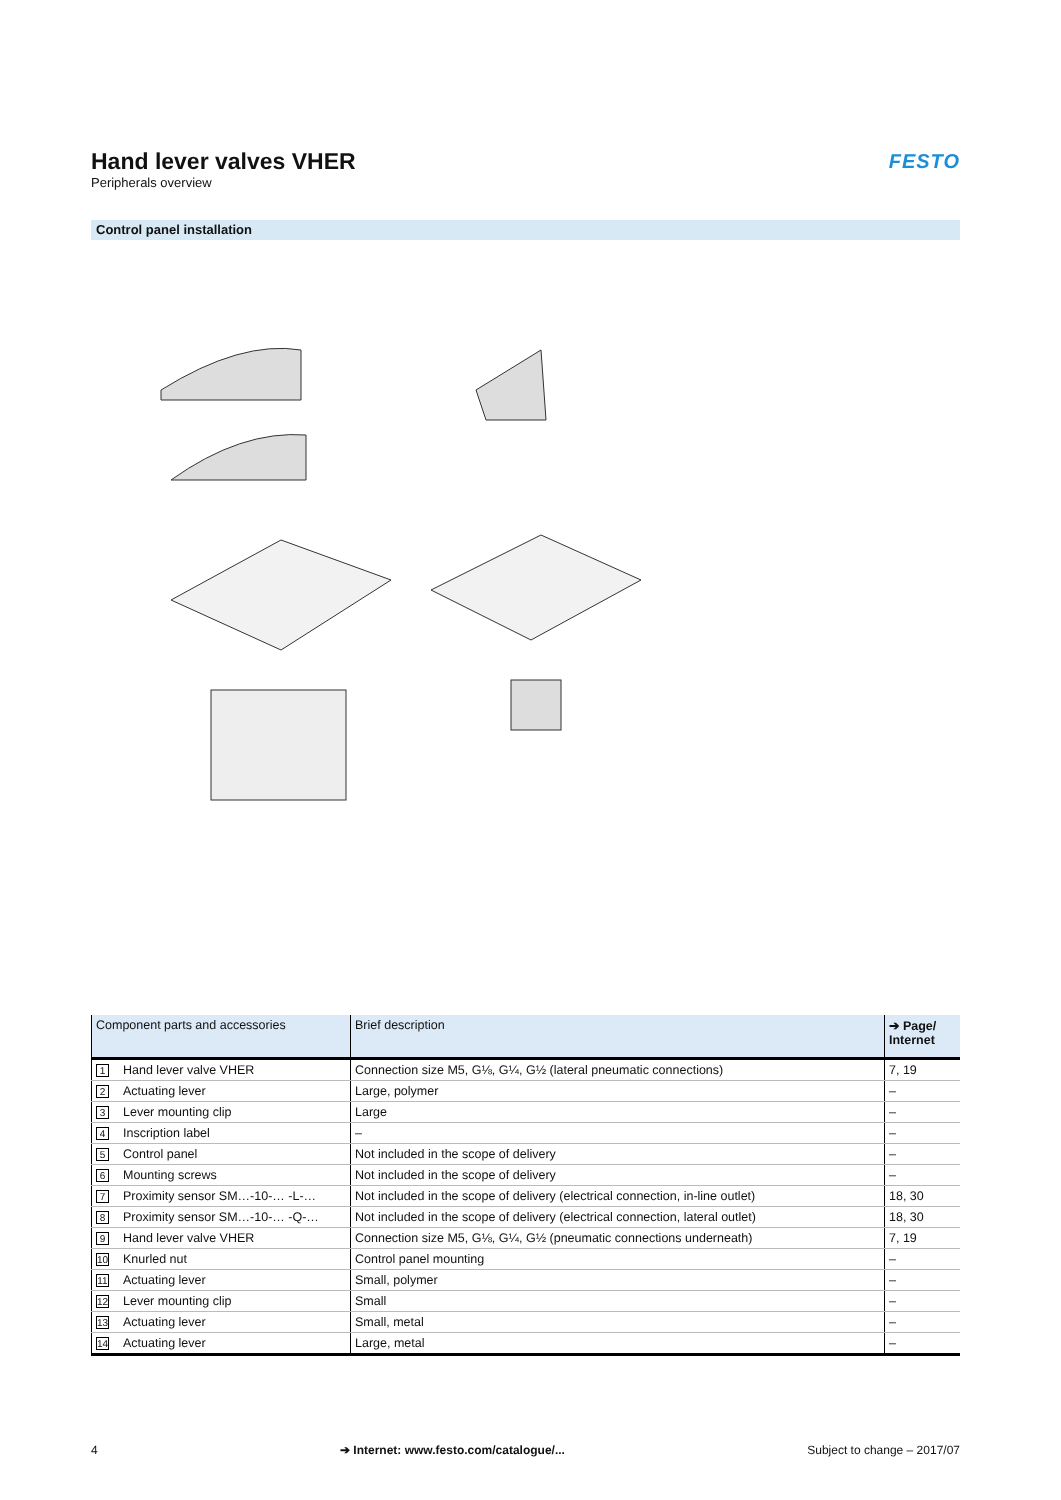Hand lever valves VHER
Peripherals overview
FESTO
Control panel installation
| Component parts and accessories | Brief description | ➔ Page/ Internet |
| --- | --- | --- |
| 1 Hand lever valve VHER | Connection size M5, G⅛, G¼, G½ (lateral pneumatic connections) | 7, 19 |
| 2 Actuating lever | Large, polymer | – |
| 3 Lever mounting clip | Large | – |
| 4 Inscription label | – | – |
| 5 Control panel | Not included in the scope of delivery | – |
| 6 Mounting screws | Not included in the scope of delivery | – |
| 7 Proximity sensor SM…-10-… -L-… | Not included in the scope of delivery (electrical connection, in-line outlet) | 18, 30 |
| 8 Proximity sensor SM…-10-… -Q-… | Not included in the scope of delivery (electrical connection, lateral outlet) | 18, 30 |
| 9 Hand lever valve VHER | Connection size M5, G⅛, G¼, G½ (pneumatic connections underneath) | 7, 19 |
| 10 Knurled nut | Control panel mounting | – |
| 11 Actuating lever | Small, polymer | – |
| 12 Lever mounting clip | Small | – |
| 13 Actuating lever | Small, metal | – |
| 14 Actuating lever | Large, metal | – |
4 ➔ Internet: www.festo.com/catalogue/... Subject to change – 2017/07